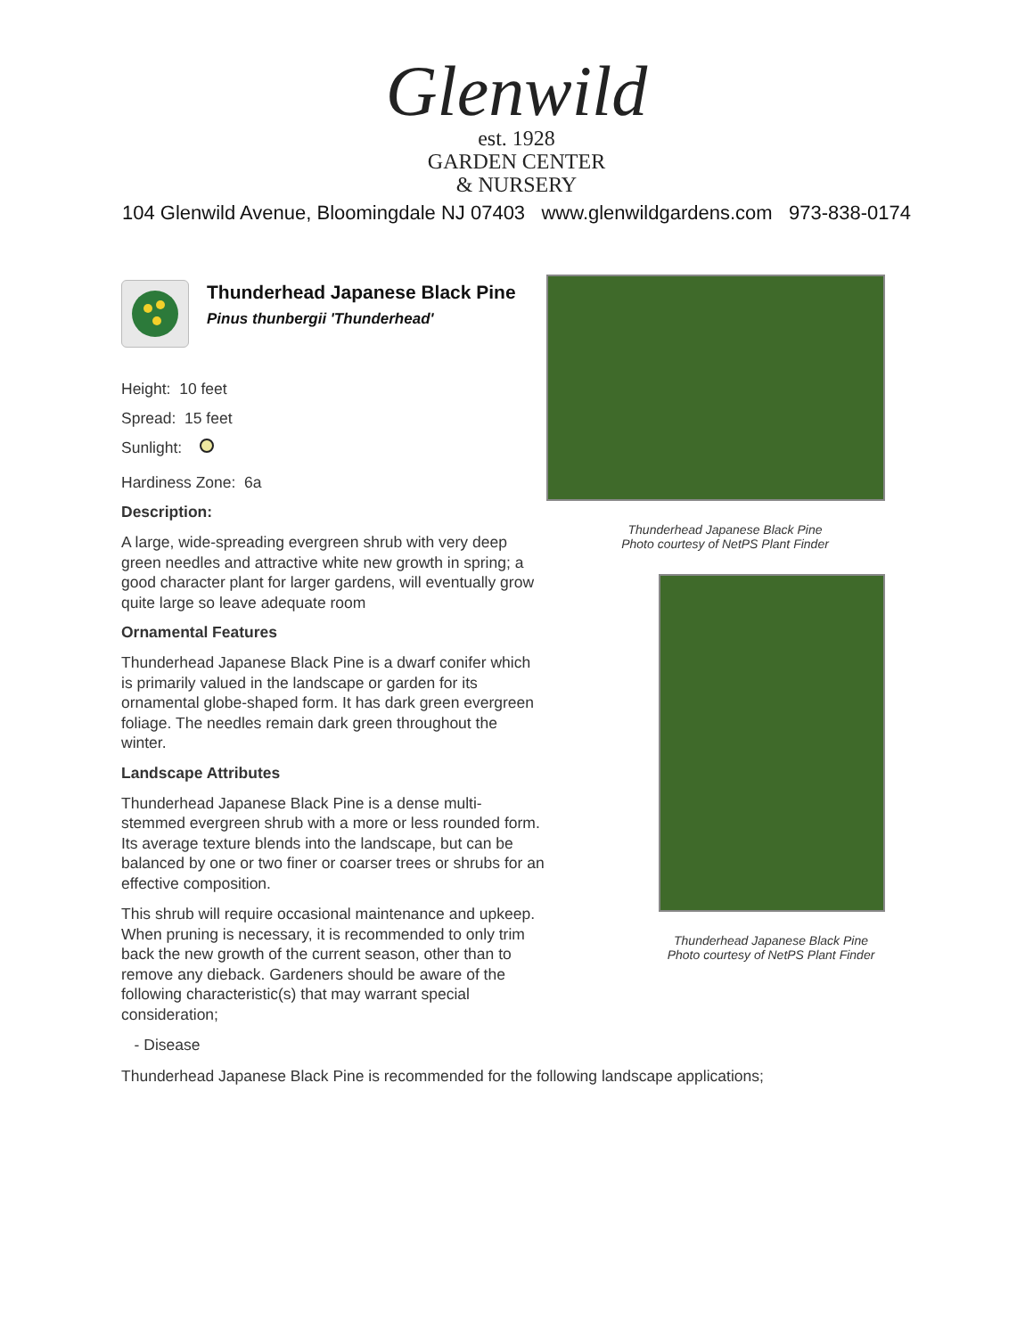Glenwild
est. 1928
GARDEN CENTER
& NURSERY
104 Glenwild Avenue, Bloomingdale NJ 07403 www.glenwildgardens.com 973-838-0174
Thunderhead Japanese Black Pine
Pinus thunbergii 'Thunderhead'
Height: 10 feet
Spread: 15 feet
Sunlight:
Hardiness Zone: 6a
Description:
A large, wide-spreading evergreen shrub with very deep green needles and attractive white new growth in spring; a good character plant for larger gardens, will eventually grow quite large so leave adequate room
Ornamental Features
Thunderhead Japanese Black Pine is a dwarf conifer which is primarily valued in the landscape or garden for its ornamental globe-shaped form. It has dark green evergreen foliage. The needles remain dark green throughout the winter.
Landscape Attributes
Thunderhead Japanese Black Pine is a dense multi-stemmed evergreen shrub with a more or less rounded form. Its average texture blends into the landscape, but can be balanced by one or two finer or coarser trees or shrubs for an effective composition.
This shrub will require occasional maintenance and upkeep. When pruning is necessary, it is recommended to only trim back the new growth of the current season, other than to remove any dieback. Gardeners should be aware of the following characteristic(s) that may warrant special consideration;
- Disease
Thunderhead Japanese Black Pine is recommended for the following landscape applications;
Thunderhead Japanese Black Pine
Photo courtesy of NetPS Plant Finder
Thunderhead Japanese Black Pine
Photo courtesy of NetPS Plant Finder